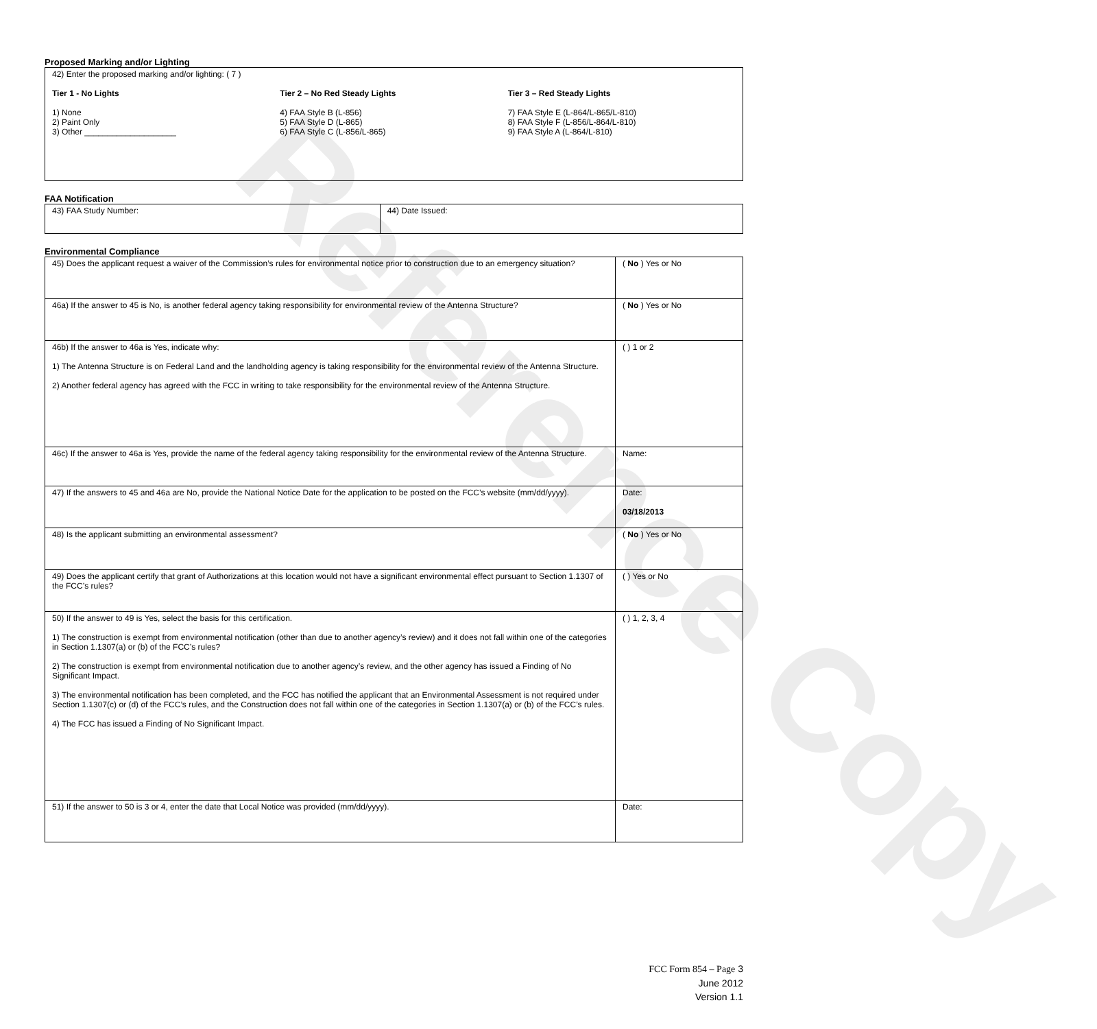Reference Copy
Proposed Marking and/or Lighting
| 42) Enter the proposed marking and/or lighting: ( 7 ) Tier 1 - No Lights 1) None 2) Paint Only 3) Other ____________________ Tier 2 – No Red Steady Lights 4) FAA Style B (L-856) 5) FAA Style D (L-865) 6) FAA Style C (L-856/L-865) Tier 3 – Red Steady Lights 7) FAA Style E (L-864/L-865/L-810) 8) FAA Style F (L-856/L-864/L-810) 9) FAA Style A (L-864/L-810) |
FAA Notification
| 43) FAA Study Number: | 44) Date Issued: |
Environmental Compliance
| 45) Does the applicant request a waiver of the Commission’s rules for environmental notice prior to construction due to an emergency situation? | ( No ) Yes or No |
| 46a) If the answer to 45 is No, is another federal agency taking responsibility for environmental review of the Antenna Structure? | ( No ) Yes or No |
| 46b) If the answer to 46a is Yes, indicate why: 1) The Antenna Structure is on Federal Land and the landholding agency is taking responsibility for the environmental review of the Antenna Structure. 2) Another federal agency has agreed with the FCC in writing to take responsibility for the environmental review of the Antenna Structure. | ( ) 1 or 2 |
| 46c) If the answer to 46a is Yes, provide the name of the federal agency taking responsibility for the environmental review of the Antenna Structure. | Name: |
| 47) If the answers to 45 and 46a are No, provide the National Notice Date for the application to be posted on the FCC’s website (mm/dd/yyyy). | Date: 03/18/2013 |
| 48) Is the applicant submitting an environmental assessment? | ( No ) Yes or No |
| 49) Does the applicant certify that grant of Authorizations at this location would not have a significant environmental effect pursuant to Section 1.1307 of the FCC’s rules? | ( ) Yes or No |
| 50) If the answer to 49 is Yes, select the basis for this certification. 1) The construction is exempt from environmental notification (other than due to another agency’s review) and it does not fall within one of the categories in Section 1.1307(a) or (b) of the FCC’s rules? 2) The construction is exempt from environmental notification due to another agency’s review, and the other agency has issued a Finding of No Significant Impact. 3) The environmental notification has been completed, and the FCC has notified the applicant that an Environmental Assessment is not required under Section 1.1307(c) or (d) of the FCC’s rules, and the Construction does not fall within one of the categories in Section 1.1307(a) or (b) of the FCC’s rules. 4) The FCC has issued a Finding of No Significant Impact. | ( ) 1, 2, 3, 4 |
| 51) If the answer to 50 is 3 or 4, enter the date that Local Notice was provided (mm/dd/yyyy). | Date: |
FCC Form 854 – Page 3
June 2012
Version 1.1